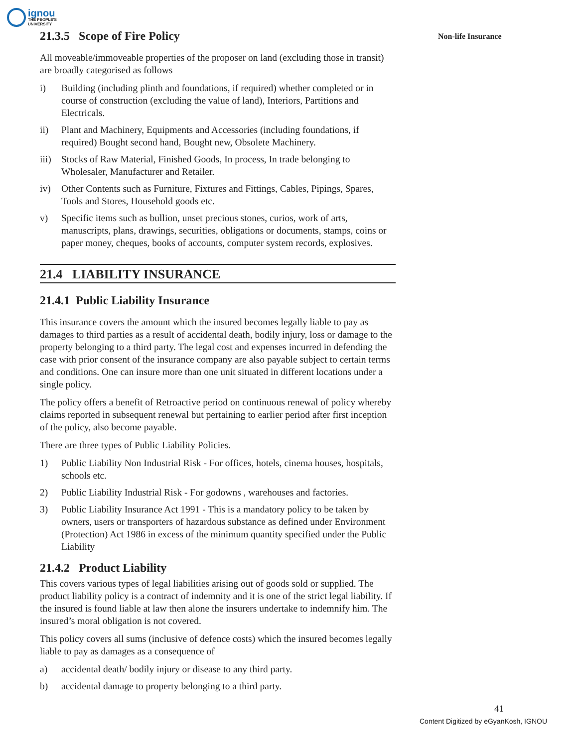ignou
THE PEOPLE'S
UNIVERSITY
Non-life Insurance
21.3.5 Scope of Fire Policy
All moveable/immoveable properties of the proposer on land (excluding those in transit) are broadly categorised as follows
i) Building (including plinth and foundations, if required) whether completed or in course of construction (excluding the value of land), Interiors, Partitions and Electricals.
ii) Plant and Machinery, Equipments and Accessories (including foundations, if required) Bought second hand, Bought new, Obsolete Machinery.
iii) Stocks of Raw Material, Finished Goods, In process, In trade belonging to Wholesaler, Manufacturer and Retailer.
iv) Other Contents such as Furniture, Fixtures and Fittings, Cables, Pipings, Spares, Tools and Stores, Household goods etc.
v) Specific items such as bullion, unset precious stones, curios, work of arts, manuscripts, plans, drawings, securities, obligations or documents, stamps, coins or paper money, cheques, books of accounts, computer system records, explosives.
21.4 LIABILITY INSURANCE
21.4.1 Public Liability Insurance
This insurance covers the amount which the insured becomes legally liable to pay as damages to third parties as a result of accidental death, bodily injury, loss or damage to the property belonging to a third party. The legal cost and expenses incurred in defending the case with prior consent of the insurance company are also payable subject to certain terms and conditions. One can insure more than one unit situated in different locations under a single policy.
The policy offers a benefit of Retroactive period on continuous renewal of policy whereby claims reported in subsequent renewal but pertaining to earlier period after first inception of the policy, also become payable.
There are three types of Public Liability Policies.
1) Public Liability Non Industrial Risk - For offices, hotels, cinema houses, hospitals, schools etc.
2) Public Liability Industrial Risk - For godowns , warehouses and factories.
3) Public Liability Insurance Act 1991 - This is a mandatory policy to be taken by owners, users or transporters of hazardous substance as defined under Environment (Protection) Act 1986 in excess of the minimum quantity specified under the Public Liability
21.4.2 Product Liability
This covers various types of legal liabilities arising out of goods sold or supplied. The product liability policy is a contract of indemnity and it is one of the strict legal liability. If the insured is found liable at law then alone the insurers undertake to indemnify him. The insured’s moral obligation is not covered.
This policy covers all sums (inclusive of defence costs) which the insured becomes legally liable to pay as damages as a consequence of
a) accidental death/ bodily injury or disease to any third party.
b) accidental damage to property belonging to a third party.
41
Content Digitized by eGyanKosh, IGNOU